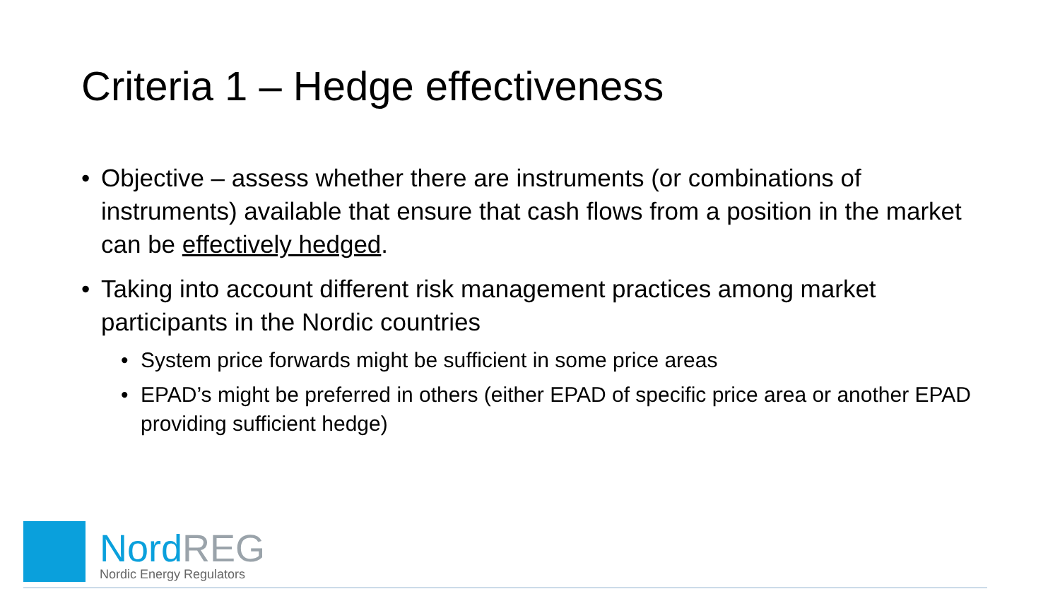Criteria 1 – Hedge effectiveness
• Objective – assess whether there are instruments (or combinations of instruments) available that ensure that cash flows from a position in the market can be effectively hedged.
• Taking into account different risk management practices among market participants in the Nordic countries
• System price forwards might be sufficient in some price areas
• EPAD’s might be preferred in others (either EPAD of specific price area or another EPAD providing sufficient hedge)
NordREG
Nordic Energy Regulators